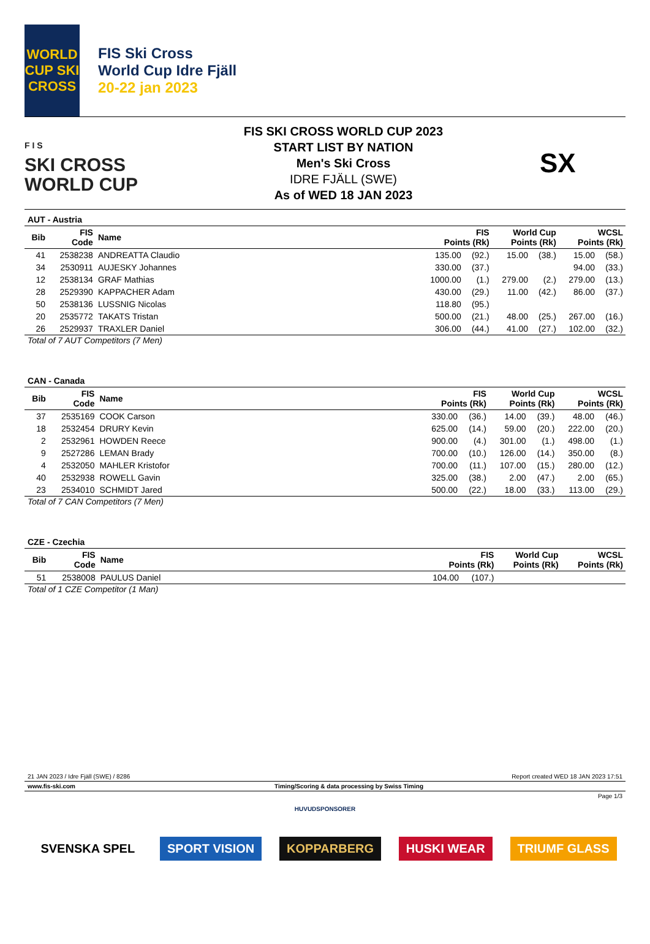WORLD CUP SKI CROSS
FIS Ski Cross
World Cup Idre Fjäll
20-22 jan 2023
F I S
SKI CROSS
WORLD CUP
FIS SKI CROSS WORLD CUP 2023
START LIST BY NATION
Men's Ski Cross
IDRE FJÄLL (SWE)
As of WED 18 JAN 2023
SX
AUT - Austria
| Bib | FIS Code | Name | FIS Points (Rk) | | World Cup Points (Rk) | | WCSL Points (Rk) | |
| --- | --- | --- | --- | --- | --- | --- | --- | --- |
| 41 | 2538238 | ANDREATTA Claudio | 135.00 | (92.) | 15.00 | (38.) | 15.00 | (58.) |
| 34 | 2530911 | AUJESKY Johannes | 330.00 | (37.) | | | 94.00 | (33.) |
| 12 | 2538134 | GRAF Mathias | 1000.00 | (1.) | 279.00 | (2.) | 279.00 | (13.) |
| 28 | 2529390 | KAPPACHER Adam | 430.00 | (29.) | 11.00 | (42.) | 86.00 | (37.) |
| 50 | 2538136 | LUSSNIG Nicolas | 118.80 | (95.) | | | | |
| 20 | 2535772 | TAKATS Tristan | 500.00 | (21.) | 48.00 | (25.) | 267.00 | (16.) |
| 26 | 2529937 | TRAXLER Daniel | 306.00 | (44.) | 41.00 | (27.) | 102.00 | (32.) |
Total of 7 AUT Competitors (7 Men)
CAN - Canada
| Bib | FIS Code | Name | FIS Points (Rk) | | World Cup Points (Rk) | | WCSL Points (Rk) | |
| --- | --- | --- | --- | --- | --- | --- | --- | --- |
| 37 | 2535169 | COOK Carson | 330.00 | (36.) | 14.00 | (39.) | 48.00 | (46.) |
| 18 | 2532454 | DRURY Kevin | 625.00 | (14.) | 59.00 | (20.) | 222.00 | (20.) |
| 2 | 2532961 | HOWDEN Reece | 900.00 | (4.) | 301.00 | (1.) | 498.00 | (1.) |
| 9 | 2527286 | LEMAN Brady | 700.00 | (10.) | 126.00 | (14.) | 350.00 | (8.) |
| 4 | 2532050 | MAHLER Kristofor | 700.00 | (11.) | 107.00 | (15.) | 280.00 | (12.) |
| 40 | 2532938 | ROWELL Gavin | 325.00 | (38.) | 2.00 | (47.) | 2.00 | (65.) |
| 23 | 2534010 | SCHMIDT Jared | 500.00 | (22.) | 18.00 | (33.) | 113.00 | (29.) |
Total of 7 CAN Competitors (7 Men)
CZE - Czechia
| Bib | FIS Code | Name | FIS Points (Rk) | | World Cup Points (Rk) | | WCSL Points (Rk) | |
| --- | --- | --- | --- | --- | --- | --- | --- | --- |
| 51 | 2538008 | PAULUS Daniel | 104.00 | (107.) | | | | |
Total of 1 CZE Competitor (1 Man)
21 JAN 2023 / Idre Fjäll (SWE) / 8286 Report created WED 18 JAN 2023 17:51
www.fis-ski.com Timing/Scoring & data processing by Swiss Timing
Page 1/3
HUVUDSPONSORER
SVENSKA SPEL SPORT VISION KOPPARBERG HUSKI WEAR TRIUMF GLASS